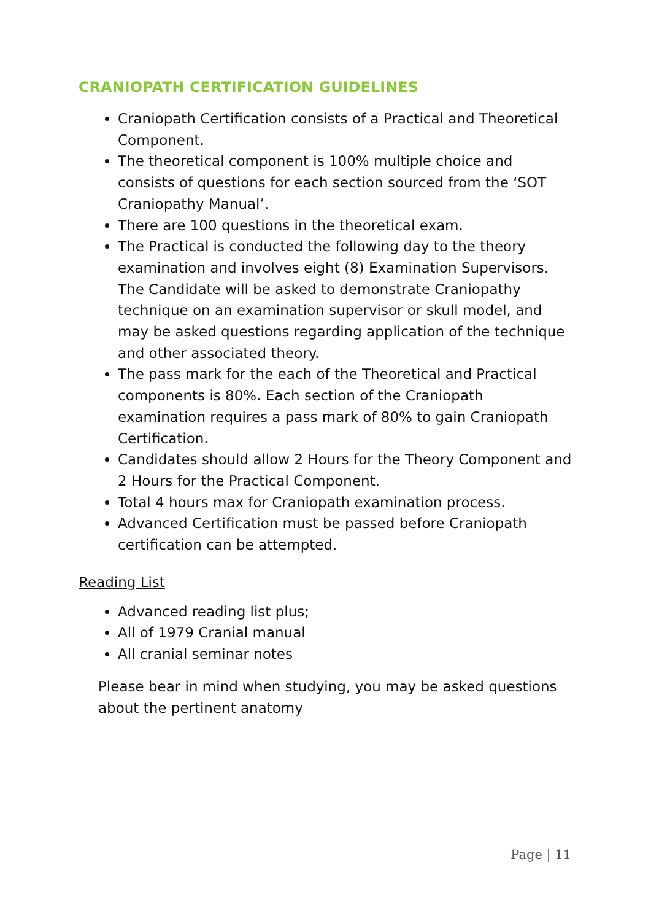CRANIOPATH CERTIFICATION GUIDELINES
Craniopath Certification consists of a Practical and Theoretical Component.
The theoretical component is 100% multiple choice and consists of questions for each section sourced from the ‘SOT Craniopathy Manual’.
There are 100 questions in the theoretical exam.
The Practical is conducted the following day to the theory examination and involves eight (8) Examination Supervisors. The Candidate will be asked to demonstrate Craniopathy technique on an examination supervisor or skull model, and may be asked questions regarding application of the technique and other associated theory.
The pass mark for the each of the Theoretical and Practical components is 80%. Each section of the Craniopath examination requires a pass mark of 80% to gain Craniopath Certification.
Candidates should allow 2 Hours for the Theory Component and 2 Hours for the Practical Component.
Total 4 hours max for Craniopath examination process.
Advanced Certification must be passed before Craniopath certification can be attempted.
Reading List
Advanced reading list plus;
All of 1979 Cranial manual
All cranial seminar notes
Please bear in mind when studying, you may be asked questions about the pertinent anatomy
Page | 11